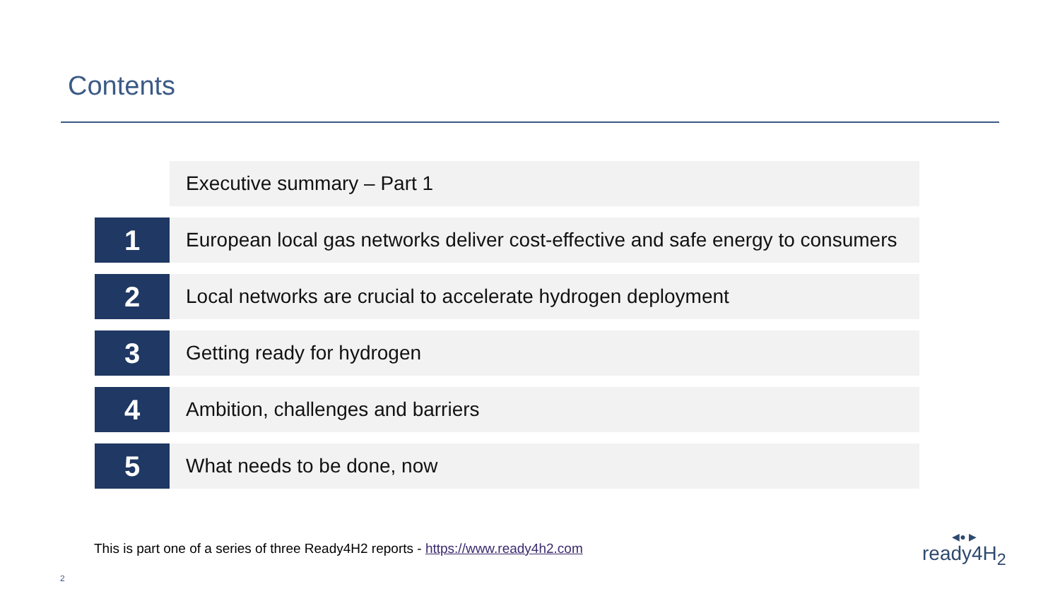Contents
Executive summary – Part 1
1
European local gas networks deliver cost-effective and safe energy to consumers
2
Local networks are crucial to accelerate hydrogen deployment
3
Getting ready for hydrogen
4
Ambition, challenges and barriers
5
What needs to be done, now
This is part one of a series of three Ready4H2 reports - https://www.ready4h2.com
2
◀● ▶
ready4H<sub>2</sub>